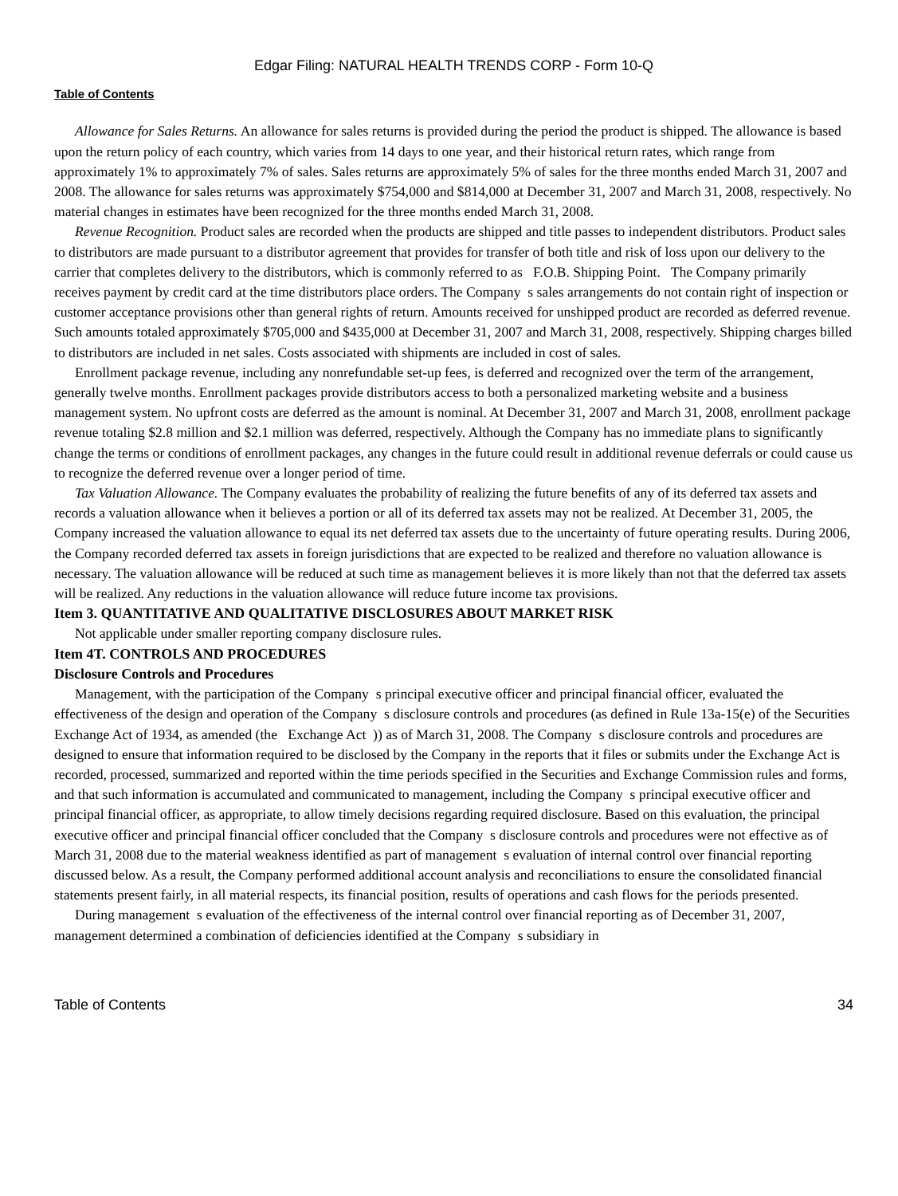Edgar Filing: NATURAL HEALTH TRENDS CORP - Form 10-Q
Table of Contents
Allowance for Sales Returns. An allowance for sales returns is provided during the period the product is shipped. The allowance is based upon the return policy of each country, which varies from 14 days to one year, and their historical return rates, which range from approximately 1% to approximately 7% of sales. Sales returns are approximately 5% of sales for the three months ended March 31, 2007 and 2008. The allowance for sales returns was approximately $754,000 and $814,000 at December 31, 2007 and March 31, 2008, respectively. No material changes in estimates have been recognized for the three months ended March 31, 2008.
Revenue Recognition. Product sales are recorded when the products are shipped and title passes to independent distributors. Product sales to distributors are made pursuant to a distributor agreement that provides for transfer of both title and risk of loss upon our delivery to the carrier that completes delivery to the distributors, which is commonly referred to as F.O.B. Shipping Point. The Company primarily receives payment by credit card at the time distributors place orders. The Company s sales arrangements do not contain right of inspection or customer acceptance provisions other than general rights of return. Amounts received for unshipped product are recorded as deferred revenue. Such amounts totaled approximately $705,000 and $435,000 at December 31, 2007 and March 31, 2008, respectively. Shipping charges billed to distributors are included in net sales. Costs associated with shipments are included in cost of sales.
Enrollment package revenue, including any nonrefundable set-up fees, is deferred and recognized over the term of the arrangement, generally twelve months. Enrollment packages provide distributors access to both a personalized marketing website and a business management system. No upfront costs are deferred as the amount is nominal. At December 31, 2007 and March 31, 2008, enrollment package revenue totaling $2.8 million and $2.1 million was deferred, respectively. Although the Company has no immediate plans to significantly change the terms or conditions of enrollment packages, any changes in the future could result in additional revenue deferrals or could cause us to recognize the deferred revenue over a longer period of time.
Tax Valuation Allowance. The Company evaluates the probability of realizing the future benefits of any of its deferred tax assets and records a valuation allowance when it believes a portion or all of its deferred tax assets may not be realized. At December 31, 2005, the Company increased the valuation allowance to equal its net deferred tax assets due to the uncertainty of future operating results. During 2006, the Company recorded deferred tax assets in foreign jurisdictions that are expected to be realized and therefore no valuation allowance is necessary. The valuation allowance will be reduced at such time as management believes it is more likely than not that the deferred tax assets will be realized. Any reductions in the valuation allowance will reduce future income tax provisions.
Item 3. QUANTITATIVE AND QUALITATIVE DISCLOSURES ABOUT MARKET RISK
Not applicable under smaller reporting company disclosure rules.
Item 4T. CONTROLS AND PROCEDURES
Disclosure Controls and Procedures
Management, with the participation of the Company s principal executive officer and principal financial officer, evaluated the effectiveness of the design and operation of the Company s disclosure controls and procedures (as defined in Rule 13a-15(e) of the Securities Exchange Act of 1934, as amended (the Exchange Act )) as of March 31, 2008. The Company s disclosure controls and procedures are designed to ensure that information required to be disclosed by the Company in the reports that it files or submits under the Exchange Act is recorded, processed, summarized and reported within the time periods specified in the Securities and Exchange Commission rules and forms, and that such information is accumulated and communicated to management, including the Company s principal executive officer and principal financial officer, as appropriate, to allow timely decisions regarding required disclosure. Based on this evaluation, the principal executive officer and principal financial officer concluded that the Company s disclosure controls and procedures were not effective as of March 31, 2008 due to the material weakness identified as part of management s evaluation of internal control over financial reporting discussed below. As a result, the Company performed additional account analysis and reconciliations to ensure the consolidated financial statements present fairly, in all material respects, its financial position, results of operations and cash flows for the periods presented.
During management s evaluation of the effectiveness of the internal control over financial reporting as of December 31, 2007, management determined a combination of deficiencies identified at the Company s subsidiary in
Table of Contents 34